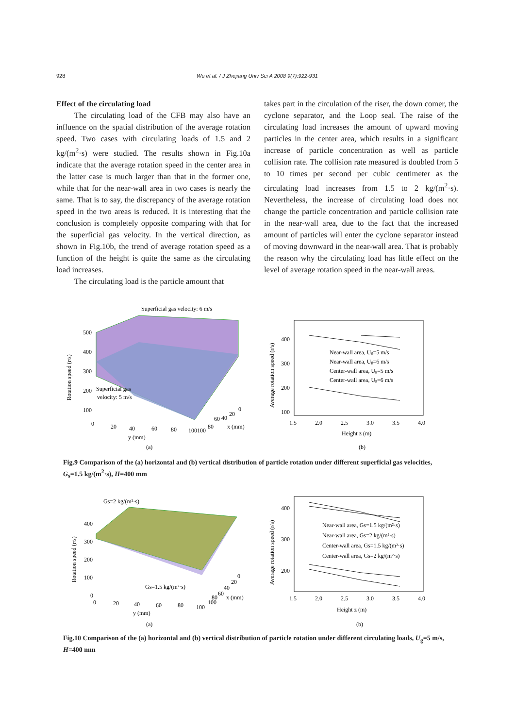928
Wu et al. / J Zhejiang Univ Sci A 2008 9(7):922-931
Effect of the circulating load
The circulating load of the CFB may also have an influence on the spatial distribution of the average rotation speed. Two cases with circulating loads of 1.5 and 2 kg/(m<sup>2</sup>·s) were studied. The results shown in Fig.10a indicate that the average rotation speed in the center area in the latter case is much larger than that in the former one, while that for the near-wall area in two cases is nearly the same. That is to say, the discrepancy of the average rotation speed in the two areas is reduced. It is interesting that the conclusion is completely opposite comparing with that for the superficial gas velocity. In the vertical direction, as shown in Fig.10b, the trend of average rotation speed as a function of the height is quite the same as the circulating load increases.
The circulating load is the particle amount that
takes part in the circulation of the riser, the down comer, the cyclone separator, and the Loop seal. The raise of the circulating load increases the amount of upward moving particles in the center area, which results in a significant increase of particle concentration as well as particle collision rate. The collision rate measured is doubled from 5 to 10 times per second per cubic centimeter as the circulating load increases from 1.5 to 2 kg/(m<sup>2</sup>·s). Nevertheless, the increase of circulating load does not change the particle concentration and particle collision rate in the near-wall area, due to the fact that the increased amount of particles will enter the cyclone separator instead of moving downward in the near-wall area. That is probably the reason why the circulating load has little effect on the level of average rotation speed in the near-wall areas.
Superficial gas velocity: 6 m/s
Rotation speed (r/s)
500
400
300
200
100
0
Superficial gas
velocity: 5 m/s
20
40
60
80
100
100
80
60
40
20
0
x (mm)
y (mm)
(a)
Average rotation speed (r/s)
400
300
200
100
1.5
2.0
2.5
3.0
3.5
4.0
Near-wall area, Ug=5 m/s
Near-wall area, Ug=6 m/s
Center-wall area, Ug=5 m/s
Center-wall area, Ug=6 m/s
Height z (m)
(b)
Fig.9 Comparison of the (a) horizontal and (b) vertical distribution of particle rotation under different superficial gas velocities, G<sub>s</sub>=1.5 kg/(m<sup>2</sup>·s), H=400 mm
Gs=2 kg/(m²·s)
Rotation speed (r/s)
400
300
200
100
0
Gs=1.5 kg/(m²·s)
0
20
40
60
80
100
100
80
60
40
20
0
x (mm)
y (mm)
(a)
Average rotation speed (r/s)
400
300
200
1.5
2.0
2.5
3.0
3.5
4.0
Near-wall area, Gs=1.5 kg/(m²·s)
Near-wall area, Gs=2 kg/(m²·s)
Center-wall area, Gs=1.5 kg/(m²·s)
Center-wall area, Gs=2 kg/(m²·s)
Height z (m)
(b)
Fig.10 Comparison of the (a) horizontal and (b) vertical distribution of particle rotation under different circulating loads, U<sub>g</sub>=5 m/s, H=400 mm